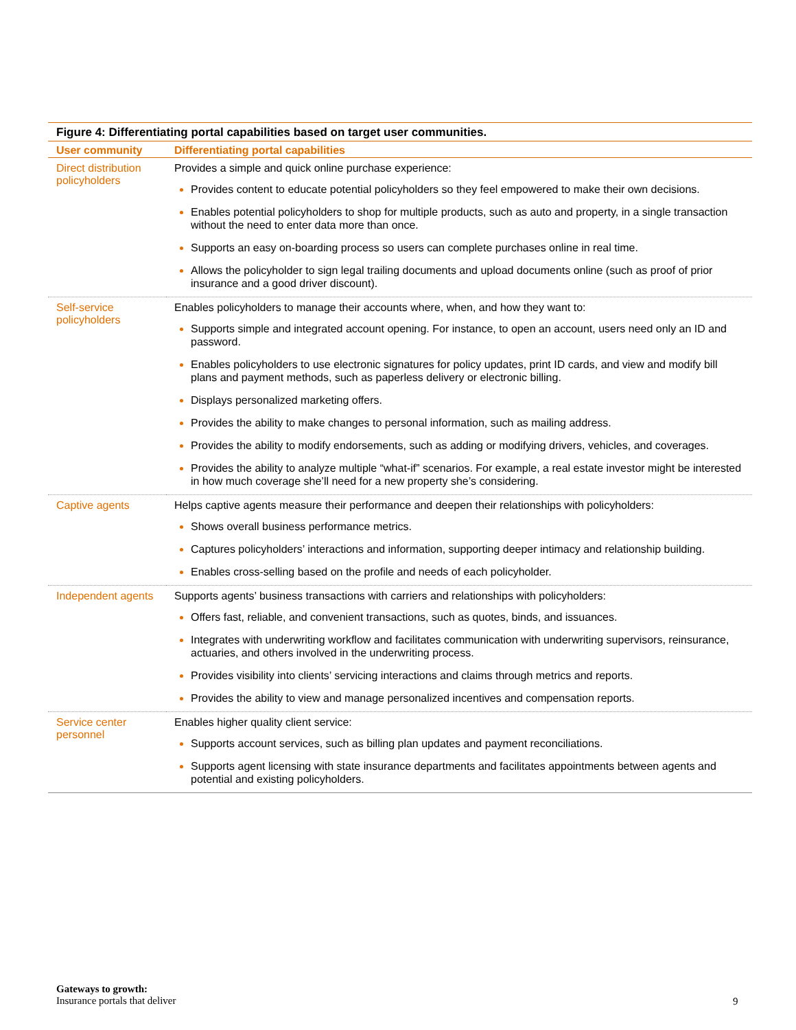Figure 4: Differentiating portal capabilities based on target user communities.
| User community | Differentiating portal capabilities |
| --- | --- |
| Direct distribution policyholders | Provides a simple and quick online purchase experience: Provides content to educate potential policyholders so they feel empowered to make their own decisions. Enables potential policyholders to shop for multiple products, such as auto and property, in a single transaction without the need to enter data more than once. Supports an easy on-boarding process so users can complete purchases online in real time. Allows the policyholder to sign legal trailing documents and upload documents online (such as proof of prior insurance and a good driver discount). |
| Self-service policyholders | Enables policyholders to manage their accounts where, when, and how they want to: Supports simple and integrated account opening. For instance, to open an account, users need only an ID and password. Enables policyholders to use electronic signatures for policy updates, print ID cards, and view and modify bill plans and payment methods, such as paperless delivery or electronic billing. Displays personalized marketing offers. Provides the ability to make changes to personal information, such as mailing address. Provides the ability to modify endorsements, such as adding or modifying drivers, vehicles, and coverages. Provides the ability to analyze multiple “what-if” scenarios. For example, a real estate investor might be interested in how much coverage she’ll need for a new property she’s considering. |
| Captive agents | Helps captive agents measure their performance and deepen their relationships with policyholders: Shows overall business performance metrics. Captures policyholders’ interactions and information, supporting deeper intimacy and relationship building. Enables cross-selling based on the profile and needs of each policyholder. |
| Independent agents | Supports agents’ business transactions with carriers and relationships with policyholders: Offers fast, reliable, and convenient transactions, such as quotes, binds, and issuances. Integrates with underwriting workflow and facilitates communication with underwriting supervisors, reinsurance, actuaries, and others involved in the underwriting process. Provides visibility into clients’ servicing interactions and claims through metrics and reports. Provides the ability to view and manage personalized incentives and compensation reports. |
| Service center personnel | Enables higher quality client service: Supports account services, such as billing plan updates and payment reconciliations. Supports agent licensing with state insurance departments and facilitates appointments between agents and potential and existing policyholders. |
Gateways to growth:
Insurance portals that deliver
9